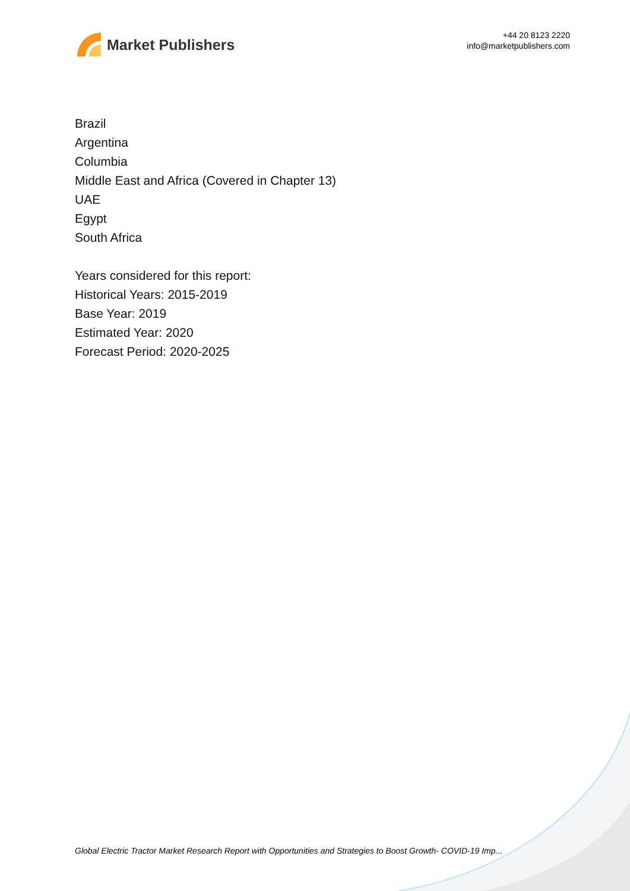Market Publishers
+44 20 8123 2220
info@marketpublishers.com
Brazil
Argentina
Columbia
Middle East and Africa (Covered in Chapter 13)
UAE
Egypt
South Africa
Years considered for this report:
Historical Years: 2015-2019
Base Year: 2019
Estimated Year: 2020
Forecast Period: 2020-2025
Global Electric Tractor Market Research Report with Opportunities and Strategies to Boost Growth- COVID-19 Imp...